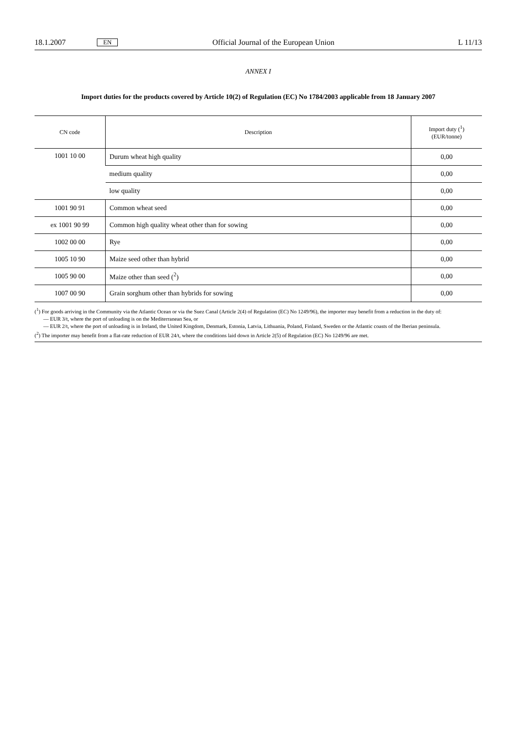18.1.2007 EN Official Journal of the European Union L 11/13
ANNEX I
Import duties for the products covered by Article 10(2) of Regulation (EC) No 1784/2003 applicable from 18 January 2007
| CN code | Description | Import duty (<sup>1</sup>) (EUR/tonne) |
| --- | --- | --- |
| 1001 10 00 | Durum wheat high quality | 0,00 |
| | medium quality | 0,00 |
| | low quality | 0,00 |
| 1001 90 91 | Common wheat seed | 0,00 |
| ex 1001 90 99 | Common high quality wheat other than for sowing | 0,00 |
| 1002 00 00 | Rye | 0,00 |
| 1005 10 90 | Maize seed other than hybrid | 0,00 |
| 1005 90 00 | Maize other than seed (<sup>2</sup>) | 0,00 |
| 1007 00 90 | Grain sorghum other than hybrids for sowing | 0,00 |
(<sup>1</sup>) For goods arriving in the Community via the Atlantic Ocean or via the Suez Canal (Article 2(4) of Regulation (EC) No 1249/96), the importer may benefit from a reduction in the duty of:
— EUR 3/t, where the port of unloading is on the Mediterranean Sea, or
— EUR 2/t, where the port of unloading is in Ireland, the United Kingdom, Denmark, Estonia, Latvia, Lithuania, Poland, Finland, Sweden or the Atlantic coasts of the Iberian peninsula.
(<sup>2</sup>) The importer may benefit from a flat-rate reduction of EUR 24/t, where the conditions laid down in Article 2(5) of Regulation (EC) No 1249/96 are met.